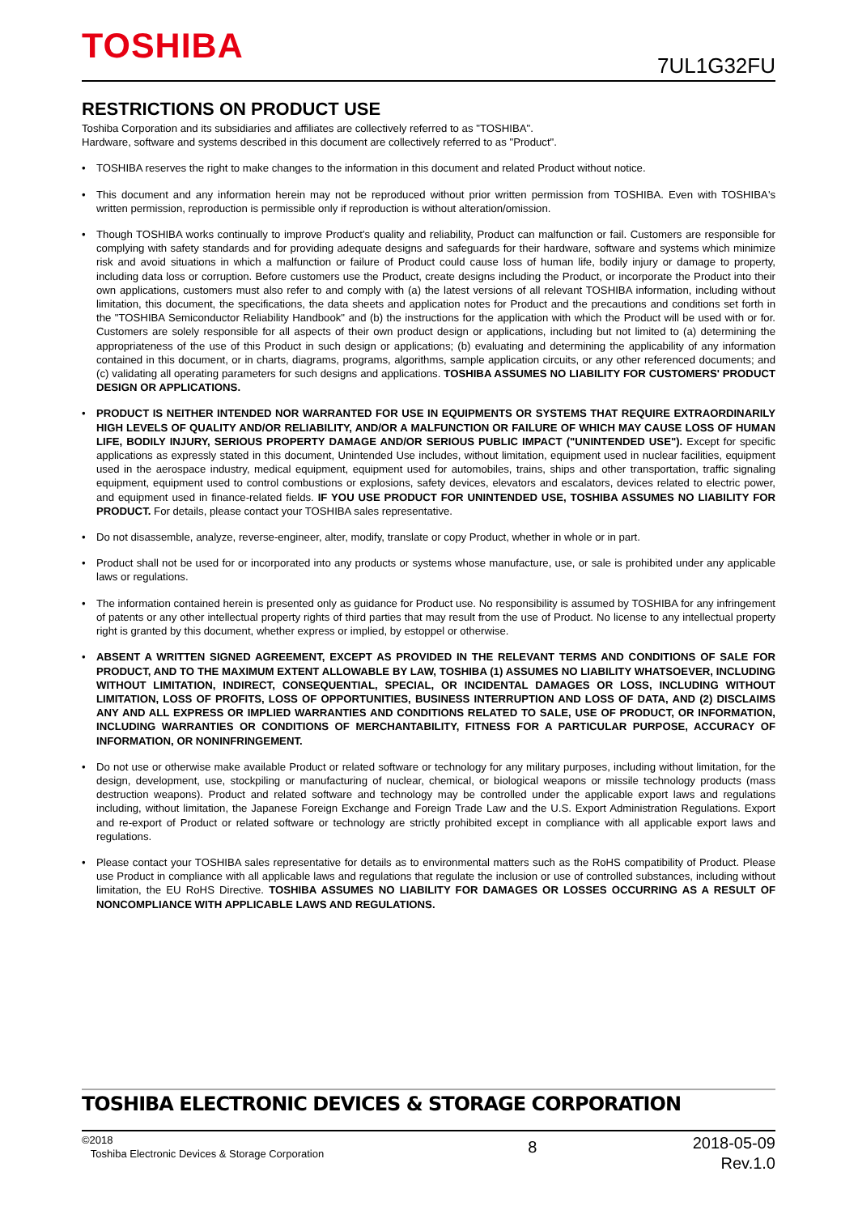TOSHIBA 7UL1G32FU
RESTRICTIONS ON PRODUCT USE
Toshiba Corporation and its subsidiaries and affiliates are collectively referred to as "TOSHIBA".
Hardware, software and systems described in this document are collectively referred to as "Product".
• TOSHIBA reserves the right to make changes to the information in this document and related Product without notice.
• This document and any information herein may not be reproduced without prior written permission from TOSHIBA. Even with TOSHIBA's written permission, reproduction is permissible only if reproduction is without alteration/omission.
• Though TOSHIBA works continually to improve Product's quality and reliability, Product can malfunction or fail. Customers are responsible for complying with safety standards and for providing adequate designs and safeguards for their hardware, software and systems which minimize risk and avoid situations in which a malfunction or failure of Product could cause loss of human life, bodily injury or damage to property, including data loss or corruption. Before customers use the Product, create designs including the Product, or incorporate the Product into their own applications, customers must also refer to and comply with (a) the latest versions of all relevant TOSHIBA information, including without limitation, this document, the specifications, the data sheets and application notes for Product and the precautions and conditions set forth in the "TOSHIBA Semiconductor Reliability Handbook" and (b) the instructions for the application with which the Product will be used with or for. Customers are solely responsible for all aspects of their own product design or applications, including but not limited to (a) determining the appropriateness of the use of this Product in such design or applications; (b) evaluating and determining the applicability of any information contained in this document, or in charts, diagrams, programs, algorithms, sample application circuits, or any other referenced documents; and (c) validating all operating parameters for such designs and applications. TOSHIBA ASSUMES NO LIABILITY FOR CUSTOMERS' PRODUCT DESIGN OR APPLICATIONS.
• PRODUCT IS NEITHER INTENDED NOR WARRANTED FOR USE IN EQUIPMENTS OR SYSTEMS THAT REQUIRE EXTRAORDINARILY HIGH LEVELS OF QUALITY AND/OR RELIABILITY, AND/OR A MALFUNCTION OR FAILURE OF WHICH MAY CAUSE LOSS OF HUMAN LIFE, BODILY INJURY, SERIOUS PROPERTY DAMAGE AND/OR SERIOUS PUBLIC IMPACT ("UNINTENDED USE"). Except for specific applications as expressly stated in this document, Unintended Use includes, without limitation, equipment used in nuclear facilities, equipment used in the aerospace industry, medical equipment, equipment used for automobiles, trains, ships and other transportation, traffic signaling equipment, equipment used to control combustions or explosions, safety devices, elevators and escalators, devices related to electric power, and equipment used in finance-related fields. IF YOU USE PRODUCT FOR UNINTENDED USE, TOSHIBA ASSUMES NO LIABILITY FOR PRODUCT. For details, please contact your TOSHIBA sales representative.
• Do not disassemble, analyze, reverse-engineer, alter, modify, translate or copy Product, whether in whole or in part.
• Product shall not be used for or incorporated into any products or systems whose manufacture, use, or sale is prohibited under any applicable laws or regulations.
• The information contained herein is presented only as guidance for Product use. No responsibility is assumed by TOSHIBA for any infringement of patents or any other intellectual property rights of third parties that may result from the use of Product. No license to any intellectual property right is granted by this document, whether express or implied, by estoppel or otherwise.
• ABSENT A WRITTEN SIGNED AGREEMENT, EXCEPT AS PROVIDED IN THE RELEVANT TERMS AND CONDITIONS OF SALE FOR PRODUCT, AND TO THE MAXIMUM EXTENT ALLOWABLE BY LAW, TOSHIBA (1) ASSUMES NO LIABILITY WHATSOEVER, INCLUDING WITHOUT LIMITATION, INDIRECT, CONSEQUENTIAL, SPECIAL, OR INCIDENTAL DAMAGES OR LOSS, INCLUDING WITHOUT LIMITATION, LOSS OF PROFITS, LOSS OF OPPORTUNITIES, BUSINESS INTERRUPTION AND LOSS OF DATA, AND (2) DISCLAIMS ANY AND ALL EXPRESS OR IMPLIED WARRANTIES AND CONDITIONS RELATED TO SALE, USE OF PRODUCT, OR INFORMATION, INCLUDING WARRANTIES OR CONDITIONS OF MERCHANTABILITY, FITNESS FOR A PARTICULAR PURPOSE, ACCURACY OF INFORMATION, OR NONINFRINGEMENT.
• Do not use or otherwise make available Product or related software or technology for any military purposes, including without limitation, for the design, development, use, stockpiling or manufacturing of nuclear, chemical, or biological weapons or missile technology products (mass destruction weapons). Product and related software and technology may be controlled under the applicable export laws and regulations including, without limitation, the Japanese Foreign Exchange and Foreign Trade Law and the U.S. Export Administration Regulations. Export and re-export of Product or related software or technology are strictly prohibited except in compliance with all applicable export laws and regulations.
• Please contact your TOSHIBA sales representative for details as to environmental matters such as the RoHS compatibility of Product. Please use Product in compliance with all applicable laws and regulations that regulate the inclusion or use of controlled substances, including without limitation, the EU RoHS Directive. TOSHIBA ASSUMES NO LIABILITY FOR DAMAGES OR LOSSES OCCURRING AS A RESULT OF NONCOMPLIANCE WITH APPLICABLE LAWS AND REGULATIONS.
TOSHIBA ELECTRONIC DEVICES & STORAGE CORPORATION
©2018
Toshiba Electronic Devices & Storage Corporation
8
2018-05-09
Rev.1.0